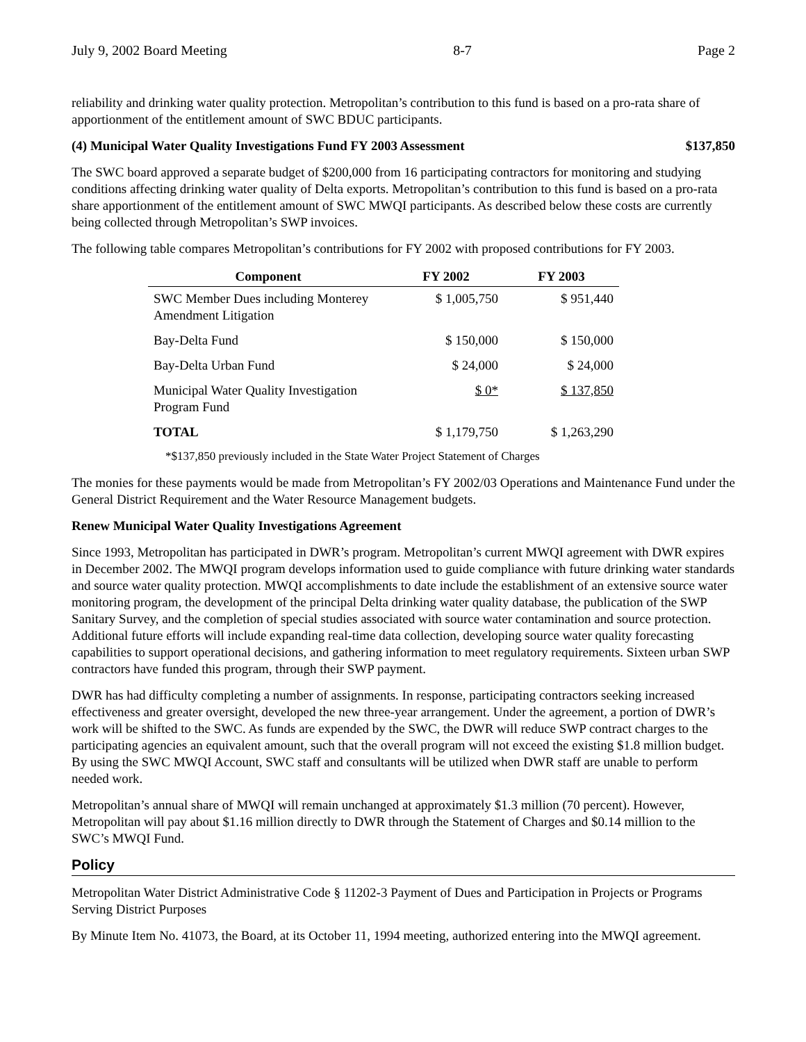July 9, 2002 Board Meeting 8-7 Page 2
reliability and drinking water quality protection. Metropolitan’s contribution to this fund is based on a pro-rata share of apportionment of the entitlement amount of SWC BDUC participants.
(4) Municipal Water Quality Investigations Fund FY 2003 Assessment $137,850
The SWC board approved a separate budget of $200,000 from 16 participating contractors for monitoring and studying conditions affecting drinking water quality of Delta exports. Metropolitan’s contribution to this fund is based on a pro-rata share apportionment of the entitlement amount of SWC MWQI participants. As described below these costs are currently being collected through Metropolitan’s SWP invoices.
The following table compares Metropolitan’s contributions for FY 2002 with proposed contributions for FY 2003.
| Component | FY 2002 | FY 2003 |
| --- | --- | --- |
| SWC Member Dues including Monterey Amendment Litigation | $ 1,005,750 | $ 951,440 |
| Bay-Delta Fund | $ 150,000 | $ 150,000 |
| Bay-Delta Urban Fund | $ 24,000 | $ 24,000 |
| Municipal Water Quality Investigation Program Fund | $ 0* | $ 137,850 |
| TOTAL | $ 1,179,750 | $ 1,263,290 |
*$137,850 previously included in the State Water Project Statement of Charges
The monies for these payments would be made from Metropolitan’s FY 2002/03 Operations and Maintenance Fund under the General District Requirement and the Water Resource Management budgets.
Renew Municipal Water Quality Investigations Agreement
Since 1993, Metropolitan has participated in DWR’s program. Metropolitan’s current MWQI agreement with DWR expires in December 2002. The MWQI program develops information used to guide compliance with future drinking water standards and source water quality protection. MWQI accomplishments to date include the establishment of an extensive source water monitoring program, the development of the principal Delta drinking water quality database, the publication of the SWP Sanitary Survey, and the completion of special studies associated with source water contamination and source protection. Additional future efforts will include expanding real-time data collection, developing source water quality forecasting capabilities to support operational decisions, and gathering information to meet regulatory requirements. Sixteen urban SWP contractors have funded this program, through their SWP payment.
DWR has had difficulty completing a number of assignments. In response, participating contractors seeking increased effectiveness and greater oversight, developed the new three-year arrangement. Under the agreement, a portion of DWR’s work will be shifted to the SWC. As funds are expended by the SWC, the DWR will reduce SWP contract charges to the participating agencies an equivalent amount, such that the overall program will not exceed the existing $1.8 million budget. By using the SWC MWQI Account, SWC staff and consultants will be utilized when DWR staff are unable to perform needed work.
Metropolitan’s annual share of MWQI will remain unchanged at approximately $1.3 million (70 percent). However, Metropolitan will pay about $1.16 million directly to DWR through the Statement of Charges and $0.14 million to the SWC’s MWQI Fund.
Policy
Metropolitan Water District Administrative Code § 11202-3 Payment of Dues and Participation in Projects or Programs Serving District Purposes
By Minute Item No. 41073, the Board, at its October 11, 1994 meeting, authorized entering into the MWQI agreement.